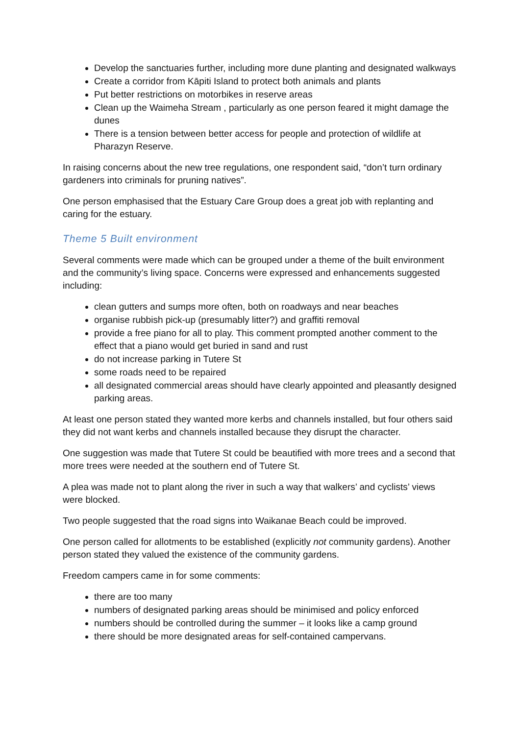Develop the sanctuaries further, including more dune planting and designated walkways
Create a corridor from Kāpiti Island to protect both animals and plants
Put better restrictions on motorbikes in reserve areas
Clean up the Waimeha Stream , particularly as one person feared it might damage the dunes
There is a tension between better access for people and protection of wildlife at Pharazyn Reserve.
In raising concerns about the new tree regulations, one respondent said, “don’t turn ordinary gardeners into criminals for pruning natives”.
One person emphasised that the Estuary Care Group does a great job with replanting and caring for the estuary.
Theme 5 Built environment
Several comments were made which can be grouped under a theme of the built environment and the community’s living space. Concerns were expressed and enhancements suggested including:
clean gutters and sumps more often, both on roadways and near beaches
organise rubbish pick-up (presumably litter?) and graffiti removal
provide a free piano for all to play. This comment prompted another comment to the effect that a piano would get buried in sand and rust
do not increase parking in Tutere St
some roads need to be repaired
all designated commercial areas should have clearly appointed and pleasantly designed parking areas.
At least one person stated they wanted more kerbs and channels installed, but four others said they did not want kerbs and channels installed because they disrupt the character.
One suggestion was made that Tutere St could be beautified with more trees and a second that more trees were needed at the southern end of Tutere St.
A plea was made not to plant along the river in such a way that walkers’ and cyclists’ views were blocked.
Two people suggested that the road signs into Waikanae Beach could be improved.
One person called for allotments to be established (explicitly not community gardens). Another person stated they valued the existence of the community gardens.
Freedom campers came in for some comments:
there are too many
numbers of designated parking areas should be minimised and policy enforced
numbers should be controlled during the summer – it looks like a camp ground
there should be more designated areas for self-contained campervans.